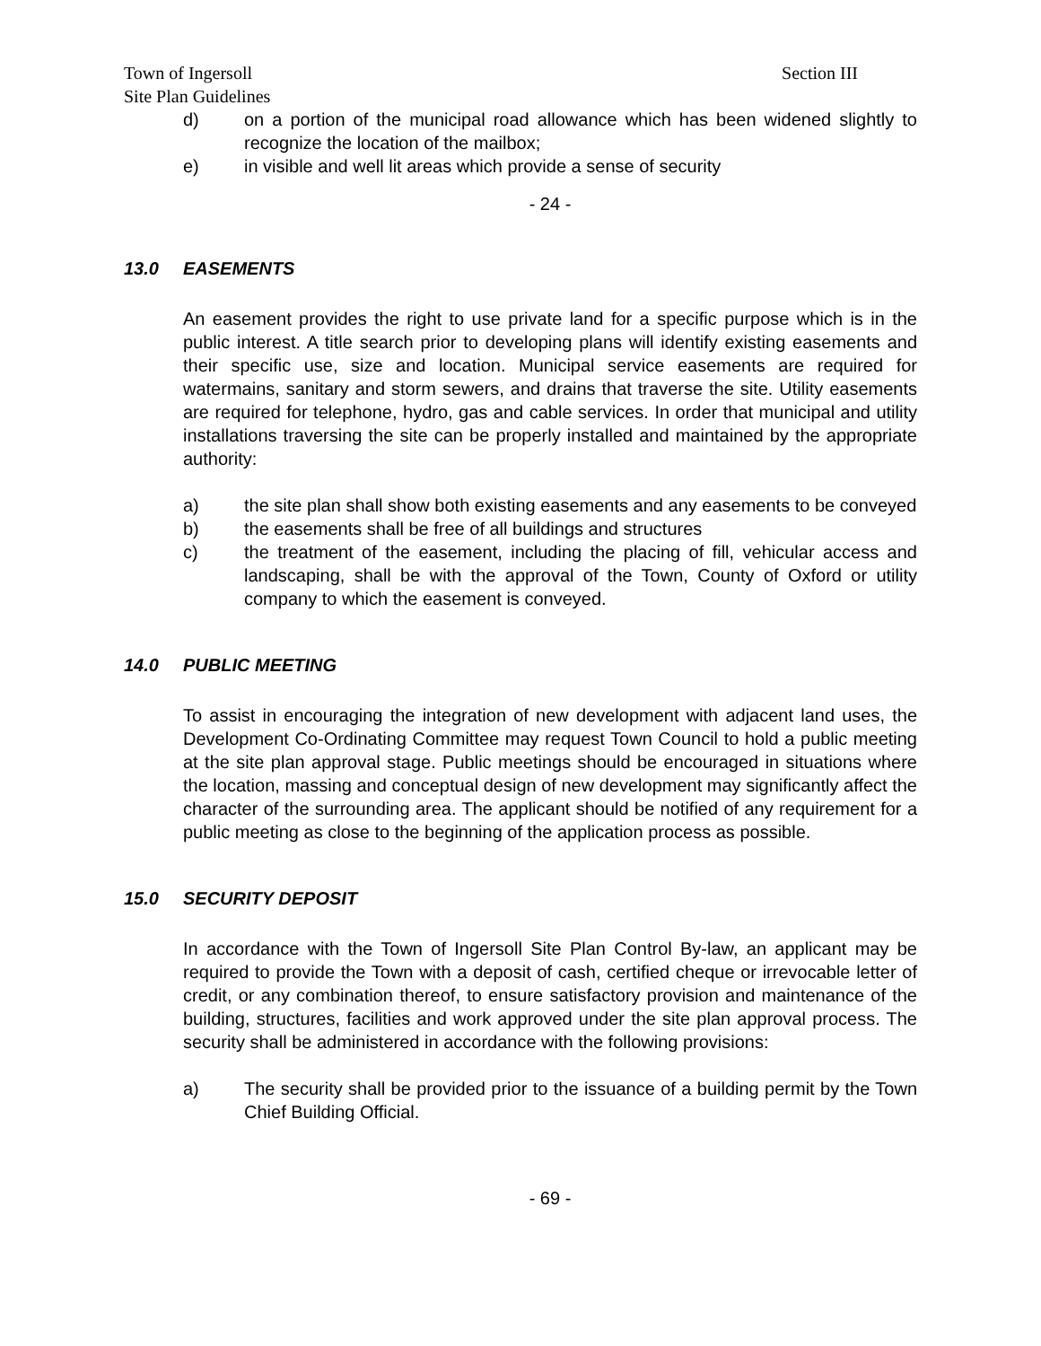Section III Town of Ingersoll
Site Plan Guidelines
d) on a portion of the municipal road allowance which has been widened slightly to recognize the location of the mailbox;
e) in visible and well lit areas which provide a sense of security
- 24 -
13.0 EASEMENTS
An easement provides the right to use private land for a specific purpose which is in the public interest. A title search prior to developing plans will identify existing easements and their specific use, size and location. Municipal service easements are required for watermains, sanitary and storm sewers, and drains that traverse the site. Utility easements are required for telephone, hydro, gas and cable services. In order that municipal and utility installations traversing the site can be properly installed and maintained by the appropriate authority:
a) the site plan shall show both existing easements and any easements to be conveyed
b) the easements shall be free of all buildings and structures
c) the treatment of the easement, including the placing of fill, vehicular access and landscaping, shall be with the approval of the Town, County of Oxford or utility company to which the easement is conveyed.
14.0 PUBLIC MEETING
To assist in encouraging the integration of new development with adjacent land uses, the Development Co-Ordinating Committee may request Town Council to hold a public meeting at the site plan approval stage. Public meetings should be encouraged in situations where the location, massing and conceptual design of new development may significantly affect the character of the surrounding area. The applicant should be notified of any requirement for a public meeting as close to the beginning of the application process as possible.
15.0 SECURITY DEPOSIT
In accordance with the Town of Ingersoll Site Plan Control By-law, an applicant may be required to provide the Town with a deposit of cash, certified cheque or irrevocable letter of credit, or any combination thereof, to ensure satisfactory provision and maintenance of the building, structures, facilities and work approved under the site plan approval process. The security shall be administered in accordance with the following provisions:
a) The security shall be provided prior to the issuance of a building permit by the Town Chief Building Official.
- 69 -